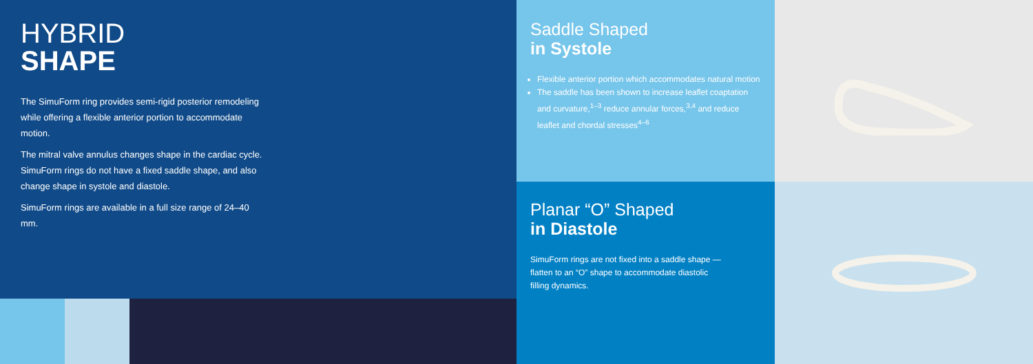HYBRID
SHAPE
The SimuForm ring provides semi-rigid posterior remodeling while offering a flexible anterior portion to accommodate motion.
The mitral valve annulus changes shape in the cardiac cycle. SimuForm rings do not have a fixed saddle shape, and also change shape in systole and diastole.
SimuForm rings are available in a full size range of 24–40 mm.
Saddle Shaped
in Systole
Flexible anterior portion which accommodates natural motion
The saddle has been shown to increase leaflet coaptation and curvature,<sup>1–3</sup> reduce annular forces,<sup>3,4</sup> and reduce leaflet and chordal stresses<sup>4–6</sup>
Planar “O” Shaped
in Diastole
SimuForm rings are not fixed into a saddle shape — flatten to an “O” shape to accommodate diastolic filling dynamics.